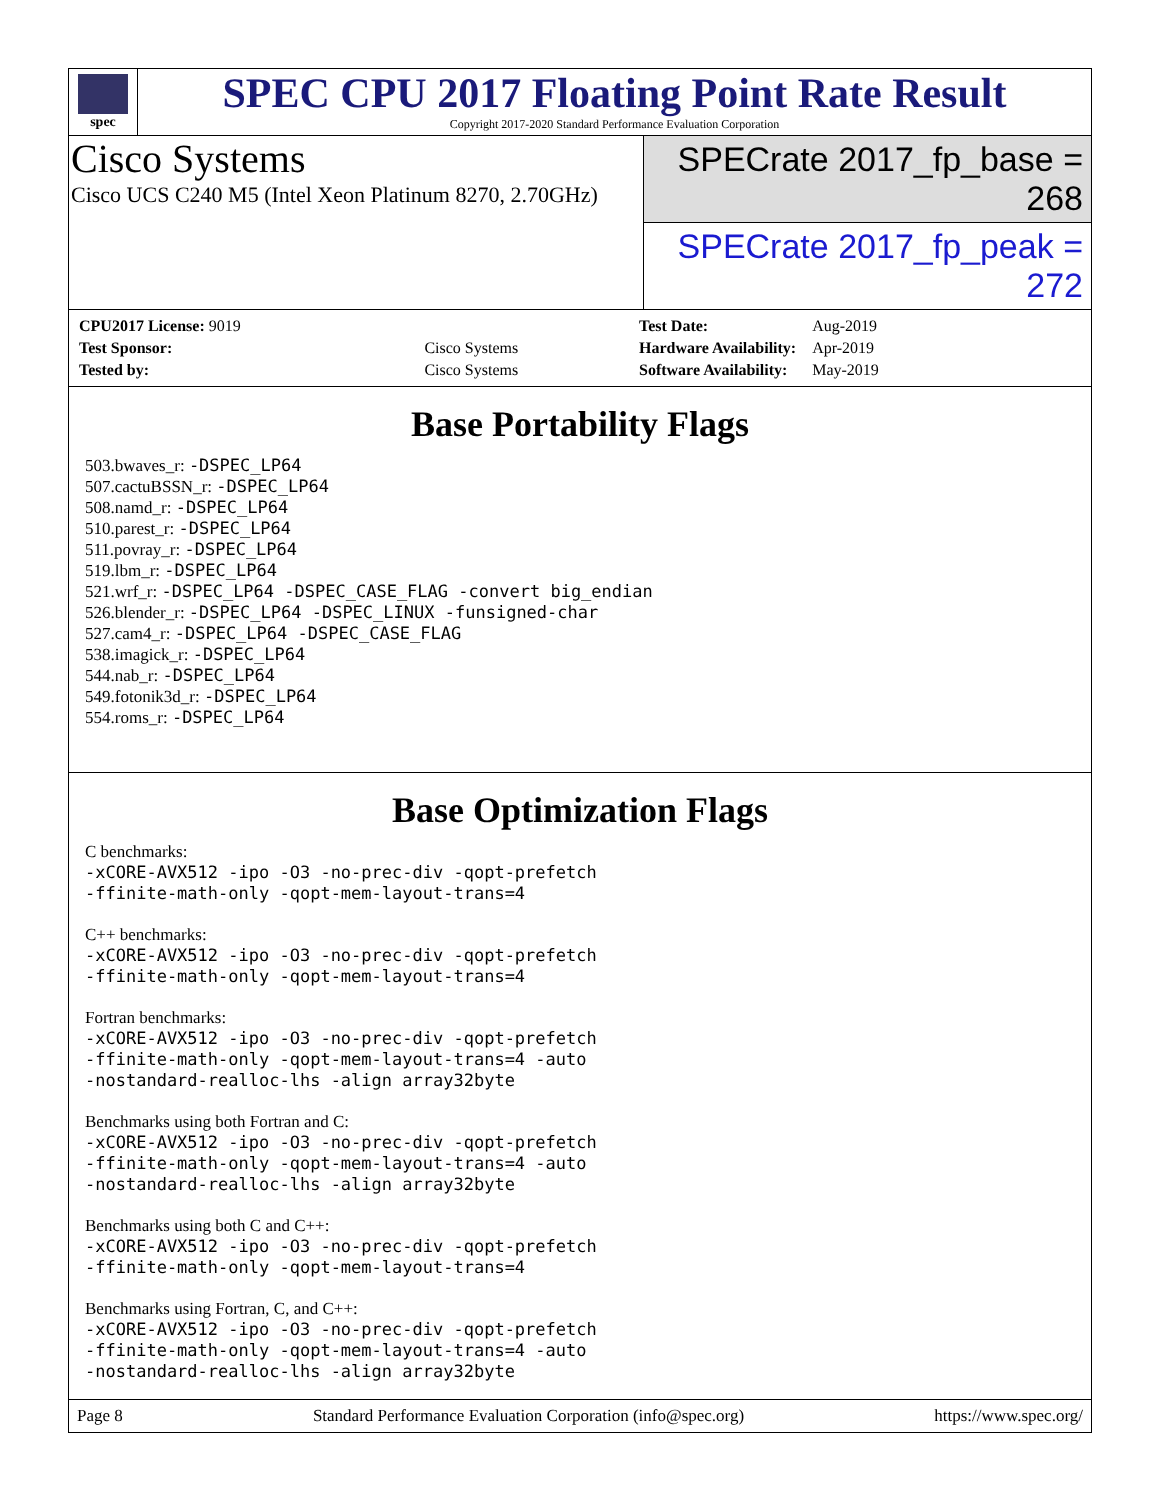spec
SPEC CPU 2017 Floating Point Rate Result
Copyright 2017-2020 Standard Performance Evaluation Corporation
Cisco Systems
Cisco UCS C240 M5 (Intel Xeon Platinum 8270, 2.70GHz)
SPECrate 2017_fp_base = 268
SPECrate 2017_fp_peak = 272
| CPU2017 License: 9019 | |
| Test Sponsor: | Cisco Systems |
| Tested by: | Cisco Systems |
| Test Date: | Aug-2019 |
| Hardware Availability: | Apr-2019 |
| Software Availability: | May-2019 |
Base Portability Flags
503.bwaves_r: -DSPEC_LP64
507.cactuBSSN_r: -DSPEC_LP64
508.namd_r: -DSPEC_LP64
510.parest_r: -DSPEC_LP64
511.povray_r: -DSPEC_LP64
519.lbm_r: -DSPEC_LP64
521.wrf_r: -DSPEC_LP64 -DSPEC_CASE_FLAG -convert big_endian
526.blender_r: -DSPEC_LP64 -DSPEC_LINUX -funsigned-char
527.cam4_r: -DSPEC_LP64 -DSPEC_CASE_FLAG
538.imagick_r: -DSPEC_LP64
544.nab_r: -DSPEC_LP64
549.fotonik3d_r: -DSPEC_LP64
554.roms_r: -DSPEC_LP64
Base Optimization Flags
C benchmarks:
-xCORE-AVX512 -ipo -O3 -no-prec-div -qopt-prefetch
-ffinite-math-only -qopt-mem-layout-trans=4
C++ benchmarks:
-xCORE-AVX512 -ipo -O3 -no-prec-div -qopt-prefetch
-ffinite-math-only -qopt-mem-layout-trans=4
Fortran benchmarks:
-xCORE-AVX512 -ipo -O3 -no-prec-div -qopt-prefetch
-ffinite-math-only -qopt-mem-layout-trans=4 -auto
-nostandard-realloc-lhs -align array32byte
Benchmarks using both Fortran and C:
-xCORE-AVX512 -ipo -O3 -no-prec-div -qopt-prefetch
-ffinite-math-only -qopt-mem-layout-trans=4 -auto
-nostandard-realloc-lhs -align array32byte
Benchmarks using both C and C++:
-xCORE-AVX512 -ipo -O3 -no-prec-div -qopt-prefetch
-ffinite-math-only -qopt-mem-layout-trans=4
Benchmarks using Fortran, C, and C++:
-xCORE-AVX512 -ipo -O3 -no-prec-div -qopt-prefetch
-ffinite-math-only -qopt-mem-layout-trans=4 -auto
-nostandard-realloc-lhs -align array32byte
Page 8 Standard Performance Evaluation Corporation (info@spec.org) https://www.spec.org/